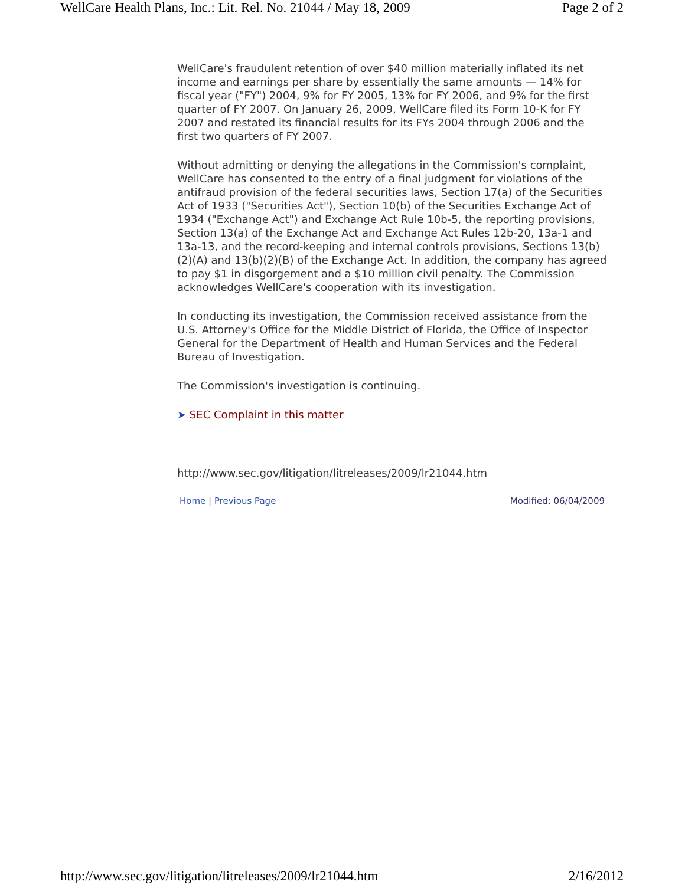WellCare Health Plans, Inc.: Lit. Rel. No. 21044 / May 18, 2009 Page 2 of 2
WellCare's fraudulent retention of over $40 million materially inflated its net income and earnings per share by essentially the same amounts — 14% for fiscal year ("FY") 2004, 9% for FY 2005, 13% for FY 2006, and 9% for the first quarter of FY 2007. On January 26, 2009, WellCare filed its Form 10-K for FY 2007 and restated its financial results for its FYs 2004 through 2006 and the first two quarters of FY 2007.
Without admitting or denying the allegations in the Commission's complaint, WellCare has consented to the entry of a final judgment for violations of the antifraud provision of the federal securities laws, Section 17(a) of the Securities Act of 1933 ("Securities Act"), Section 10(b) of the Securities Exchange Act of 1934 ("Exchange Act") and Exchange Act Rule 10b-5, the reporting provisions, Section 13(a) of the Exchange Act and Exchange Act Rules 12b-20, 13a-1 and 13a-13, and the record-keeping and internal controls provisions, Sections 13(b)(2)(A) and 13(b)(2)(B) of the Exchange Act. In addition, the company has agreed to pay $1 in disgorgement and a $10 million civil penalty. The Commission acknowledges WellCare's cooperation with its investigation.
In conducting its investigation, the Commission received assistance from the U.S. Attorney's Office for the Middle District of Florida, the Office of Inspector General for the Department of Health and Human Services and the Federal Bureau of Investigation.
The Commission's investigation is continuing.
➤ SEC Complaint in this matter
http://www.sec.gov/litigation/litreleases/2009/lr21044.htm
Home | Previous Page Modified: 06/04/2009
http://www.sec.gov/litigation/litreleases/2009/lr21044.htm 2/16/2012